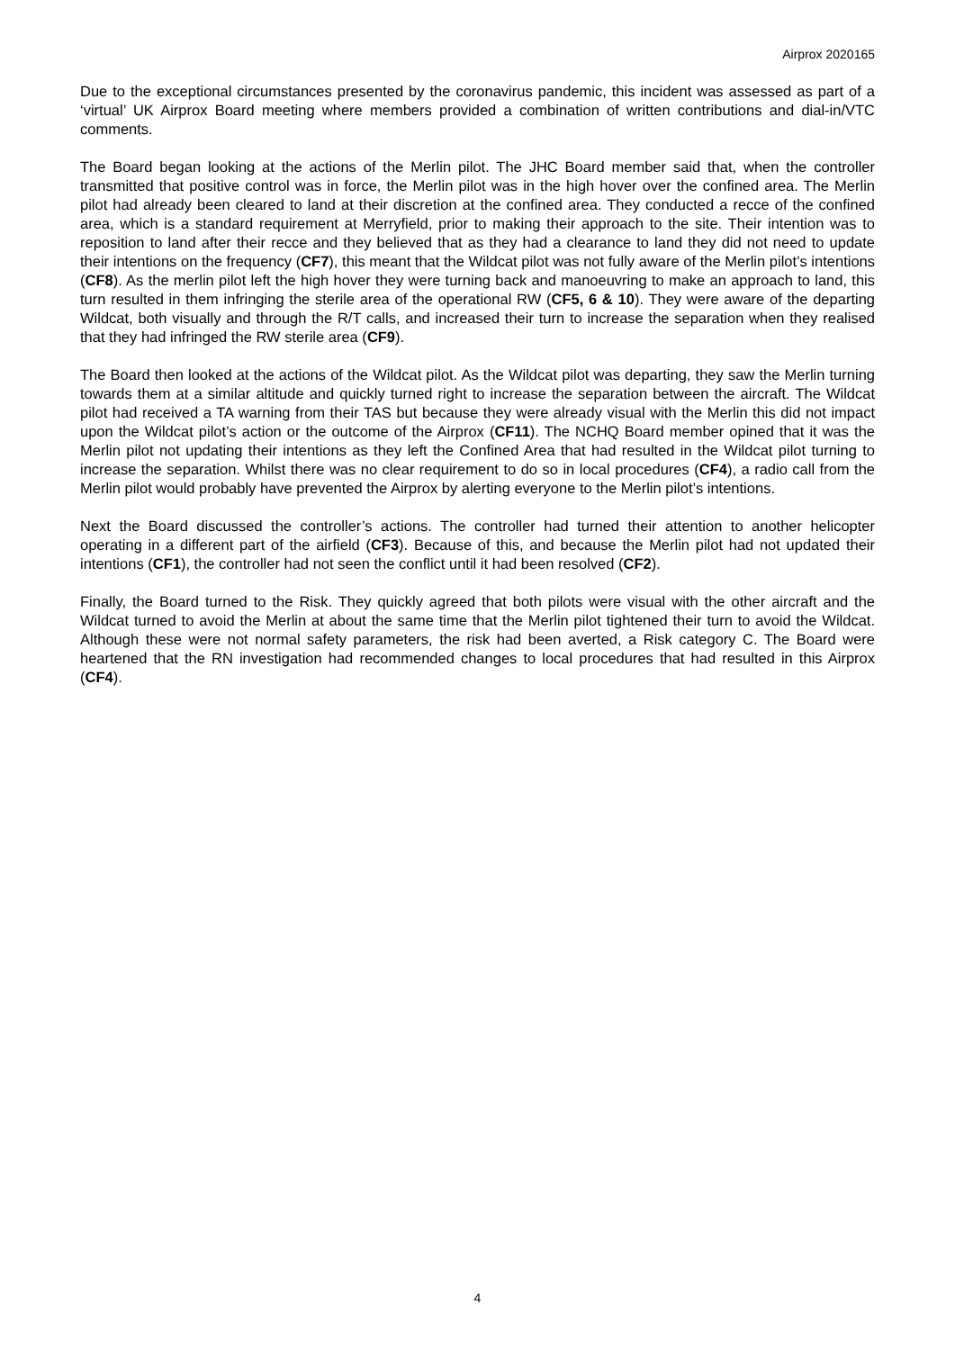Airprox 2020165
Due to the exceptional circumstances presented by the coronavirus pandemic, this incident was assessed as part of a ‘virtual’ UK Airprox Board meeting where members provided a combination of written contributions and dial-in/VTC comments.
The Board began looking at the actions of the Merlin pilot. The JHC Board member said that, when the controller transmitted that positive control was in force, the Merlin pilot was in the high hover over the confined area. The Merlin pilot had already been cleared to land at their discretion at the confined area. They conducted a recce of the confined area, which is a standard requirement at Merryfield, prior to making their approach to the site. Their intention was to reposition to land after their recce and they believed that as they had a clearance to land they did not need to update their intentions on the frequency (CF7), this meant that the Wildcat pilot was not fully aware of the Merlin pilot’s intentions (CF8). As the merlin pilot left the high hover they were turning back and manoeuvring to make an approach to land, this turn resulted in them infringing the sterile area of the operational RW (CF5, 6 & 10). They were aware of the departing Wildcat, both visually and through the R/T calls, and increased their turn to increase the separation when they realised that they had infringed the RW sterile area (CF9).
The Board then looked at the actions of the Wildcat pilot. As the Wildcat pilot was departing, they saw the Merlin turning towards them at a similar altitude and quickly turned right to increase the separation between the aircraft. The Wildcat pilot had received a TA warning from their TAS but because they were already visual with the Merlin this did not impact upon the Wildcat pilot’s action or the outcome of the Airprox (CF11). The NCHQ Board member opined that it was the Merlin pilot not updating their intentions as they left the Confined Area that had resulted in the Wildcat pilot turning to increase the separation. Whilst there was no clear requirement to do so in local procedures (CF4), a radio call from the Merlin pilot would probably have prevented the Airprox by alerting everyone to the Merlin pilot’s intentions.
Next the Board discussed the controller’s actions. The controller had turned their attention to another helicopter operating in a different part of the airfield (CF3). Because of this, and because the Merlin pilot had not updated their intentions (CF1), the controller had not seen the conflict until it had been resolved (CF2).
Finally, the Board turned to the Risk. They quickly agreed that both pilots were visual with the other aircraft and the Wildcat turned to avoid the Merlin at about the same time that the Merlin pilot tightened their turn to avoid the Wildcat. Although these were not normal safety parameters, the risk had been averted, a Risk category C. The Board were heartened that the RN investigation had recommended changes to local procedures that had resulted in this Airprox (CF4).
4